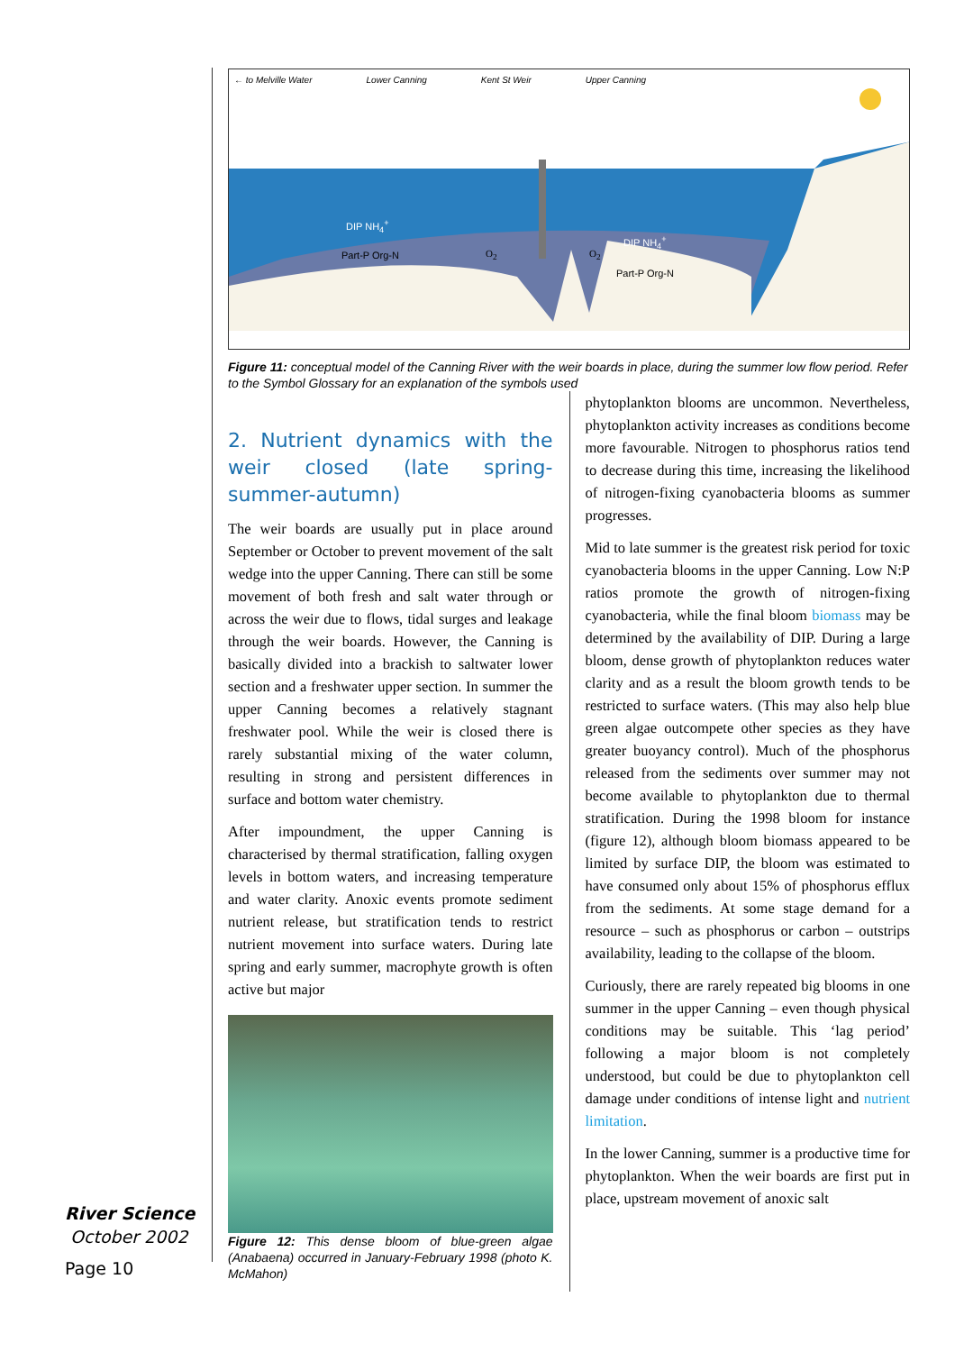River Science
October 2002
Page 10
← to Melville Water Lower Canning Kent St Weir Upper Canning
DIP NH<sub>4</sub><sup>+</sup>
Part-P Org-N
DIP NH<sub>4</sub><sup>+</sup>
Part-P Org-N
O<sub>2</sub> O<sub>2</sub>
Figure 11: conceptual model of the Canning River with the weir boards in place, during the summer low flow period. Refer to the Symbol Glossary for an explanation of the symbols used
2. Nutrient dynamics with the weir closed (late spring-summer-autumn)
The weir boards are usually put in place around September or October to prevent movement of the salt wedge into the upper Canning. There can still be some movement of both fresh and salt water through or across the weir due to flows, tidal surges and leakage through the weir boards. However, the Canning is basically divided into a brackish to saltwater lower section and a freshwater upper section. In summer the upper Canning becomes a relatively stagnant freshwater pool. While the weir is closed there is rarely substantial mixing of the water column, resulting in strong and persistent differences in surface and bottom water chemistry.
After impoundment, the upper Canning is characterised by thermal stratification, falling oxygen levels in bottom waters, and increasing temperature and water clarity. Anoxic events promote sediment nutrient release, but stratification tends to restrict nutrient movement into surface waters. During late spring and early summer, macrophyte growth is often active but major
Figure 12: This dense bloom of blue-green algae (Anabaena) occurred in January-February 1998 (photo K. McMahon)
phytoplankton blooms are uncommon. Nevertheless, phytoplankton activity increases as conditions become more favourable. Nitrogen to phosphorus ratios tend to decrease during this time, increasing the likelihood of nitrogen-fixing cyanobacteria blooms as summer progresses.
Mid to late summer is the greatest risk period for toxic cyanobacteria blooms in the upper Canning. Low N:P ratios promote the growth of nitrogen-fixing cyanobacteria, while the final bloom biomass may be determined by the availability of DIP. During a large bloom, dense growth of phytoplankton reduces water clarity and as a result the bloom growth tends to be restricted to surface waters. (This may also help blue green algae outcompete other species as they have greater buoyancy control). Much of the phosphorus released from the sediments over summer may not become available to phytoplankton due to thermal stratification. During the 1998 bloom for instance (figure 12), although bloom biomass appeared to be limited by surface DIP, the bloom was estimated to have consumed only about 15% of phosphorus efflux from the sediments. At some stage demand for a resource – such as phosphorus or carbon – outstrips availability, leading to the collapse of the bloom.
Curiously, there are rarely repeated big blooms in one summer in the upper Canning – even though physical conditions may be suitable. This ‘lag period’ following a major bloom is not completely understood, but could be due to phytoplankton cell damage under conditions of intense light and nutrient limitation.
In the lower Canning, summer is a productive time for phytoplankton. When the weir boards are first put in place, upstream movement of anoxic salt